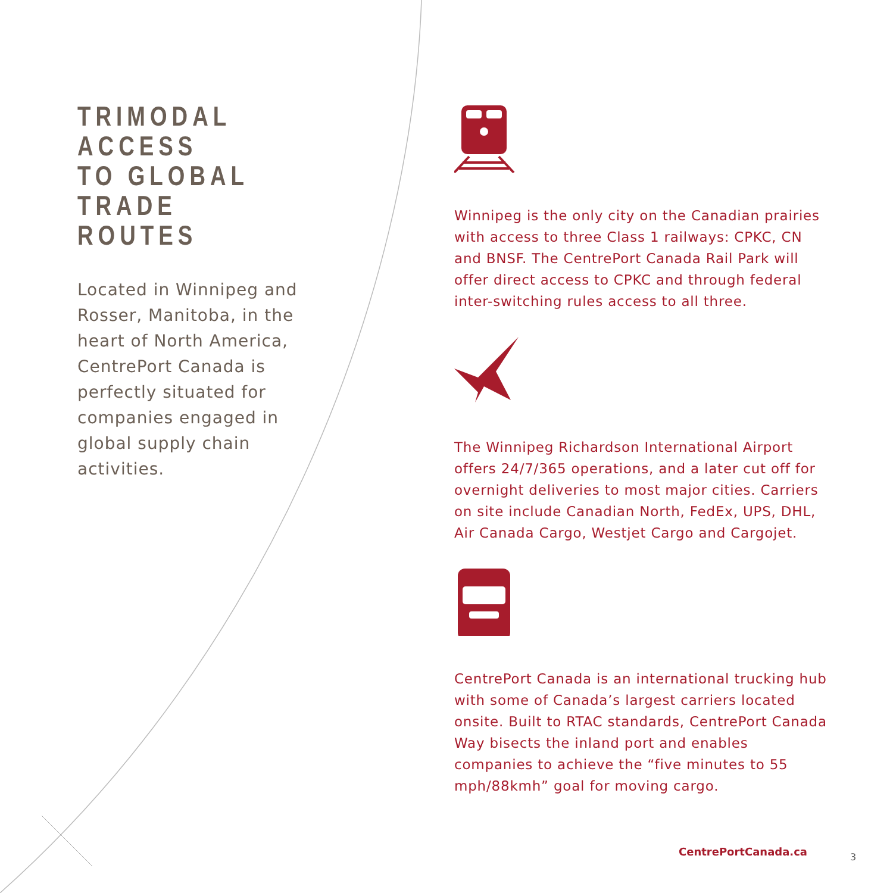TRIMODAL
ACCESS
TO GLOBAL
TRADE
ROUTES
Located in Winnipeg and Rosser, Manitoba, in the heart of North America, CentrePort Canada is perfectly situated for companies engaged in global supply chain activities.
Winnipeg is the only city on the Canadian prairies with access to three Class 1 railways: CPKC, CN and BNSF. The CentrePort Canada Rail Park will offer direct access to CPKC and through federal inter-switching rules access to all three.
The Winnipeg Richardson International Airport offers 24/7/365 operations, and a later cut off for overnight deliveries to most major cities. Carriers on site include Canadian North, FedEx, UPS, DHL, Air Canada Cargo, Westjet Cargo and Cargojet.
CentrePort Canada is an international trucking hub with some of Canada’s largest carriers located onsite. Built to RTAC standards, CentrePort Canada Way bisects the inland port and enables companies to achieve the “five minutes to 55 mph/88kmh” goal for moving cargo.
CentrePortCanada.ca 3